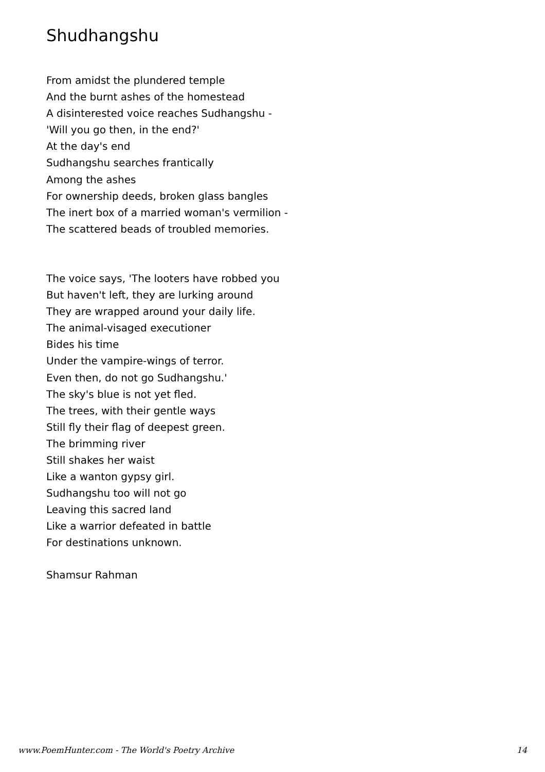Shudhangshu
From amidst the plundered temple
And the burnt ashes of the homestead
A disinterested voice reaches Sudhangshu -
'Will you go then, in the end?'
At the day's end
Sudhangshu searches frantically
Among the ashes
For ownership deeds, broken glass bangles
The inert box of a married woman's vermilion -
The scattered beads of troubled memories.
The voice says, 'The looters have robbed you
But haven't left, they are lurking around
They are wrapped around your daily life.
The animal-visaged executioner
Bides his time
Under the vampire-wings of terror.
Even then, do not go Sudhangshu.'
The sky's blue is not yet fled.
The trees, with their gentle ways
Still fly their flag of deepest green.
The brimming river
Still shakes her waist
Like a wanton gypsy girl.
Sudhangshu too will not go
Leaving this sacred land
Like a warrior defeated in battle
For destinations unknown.
Shamsur Rahman
www.PoemHunter.com - The World's Poetry Archive 14